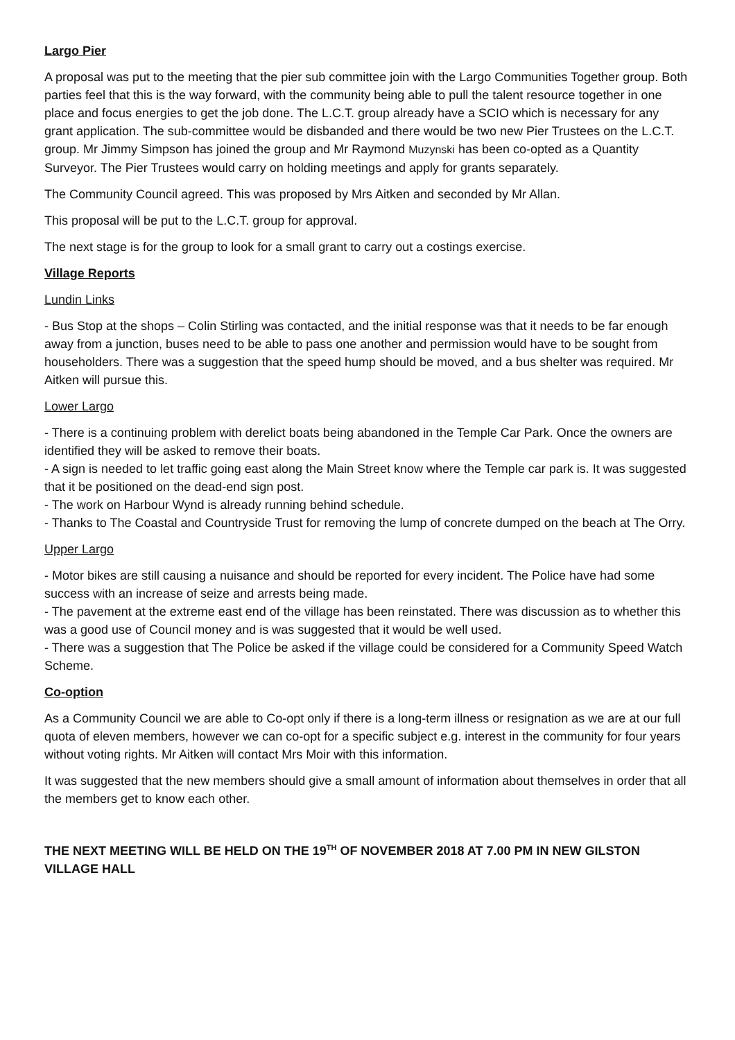Largo Pier
A proposal was put to the meeting that the pier sub committee join with the Largo Communities Together group. Both parties feel that this is the way forward, with the community being able to pull the talent resource together in one place and focus energies to get the job done. The L.C.T. group already have a SCIO which is necessary for any grant application. The sub-committee would be disbanded and there would be two new Pier Trustees on the L.C.T. group. Mr Jimmy Simpson has joined the group and Mr Raymond Muzynski has been co-opted as a Quantity Surveyor. The Pier Trustees would carry on holding meetings and apply for grants separately.
The Community Council agreed. This was proposed by Mrs Aitken and seconded by Mr Allan.
This proposal will be put to the L.C.T. group for approval.
The next stage is for the group to look for a small grant to carry out a costings exercise.
Village Reports
Lundin Links
- Bus Stop at the shops – Colin Stirling was contacted, and the initial response was that it needs to be far enough away from a junction, buses need to be able to pass one another and permission would have to be sought from householders. There was a suggestion that the speed hump should be moved, and a bus shelter was required. Mr Aitken will pursue this.
Lower Largo
- There is a continuing problem with derelict boats being abandoned in the Temple Car Park. Once the owners are identified they will be asked to remove their boats.
- A sign is needed to let traffic going east along the Main Street know where the Temple car park is. It was suggested that it be positioned on the dead-end sign post.
- The work on Harbour Wynd is already running behind schedule.
- Thanks to The Coastal and Countryside Trust for removing the lump of concrete dumped on the beach at The Orry.
Upper Largo
- Motor bikes are still causing a nuisance and should be reported for every incident. The Police have had some success with an increase of seize and arrests being made.
- The pavement at the extreme east end of the village has been reinstated. There was discussion as to whether this was a good use of Council money and is was suggested that it would be well used.
- There was a suggestion that The Police be asked if the village could be considered for a Community Speed Watch Scheme.
Co-option
As a Community Council we are able to Co-opt only if there is a long-term illness or resignation as we are at our full quota of eleven members, however we can co-opt for a specific subject e.g. interest in the community for four years without voting rights. Mr Aitken will contact Mrs Moir with this information.
It was suggested that the new members should give a small amount of information about themselves in order that all the members get to know each other.
THE NEXT MEETING WILL BE HELD ON THE 19<sup>TH</sup> OF NOVEMBER 2018 AT 7.00 PM IN NEW GILSTON VILLAGE HALL